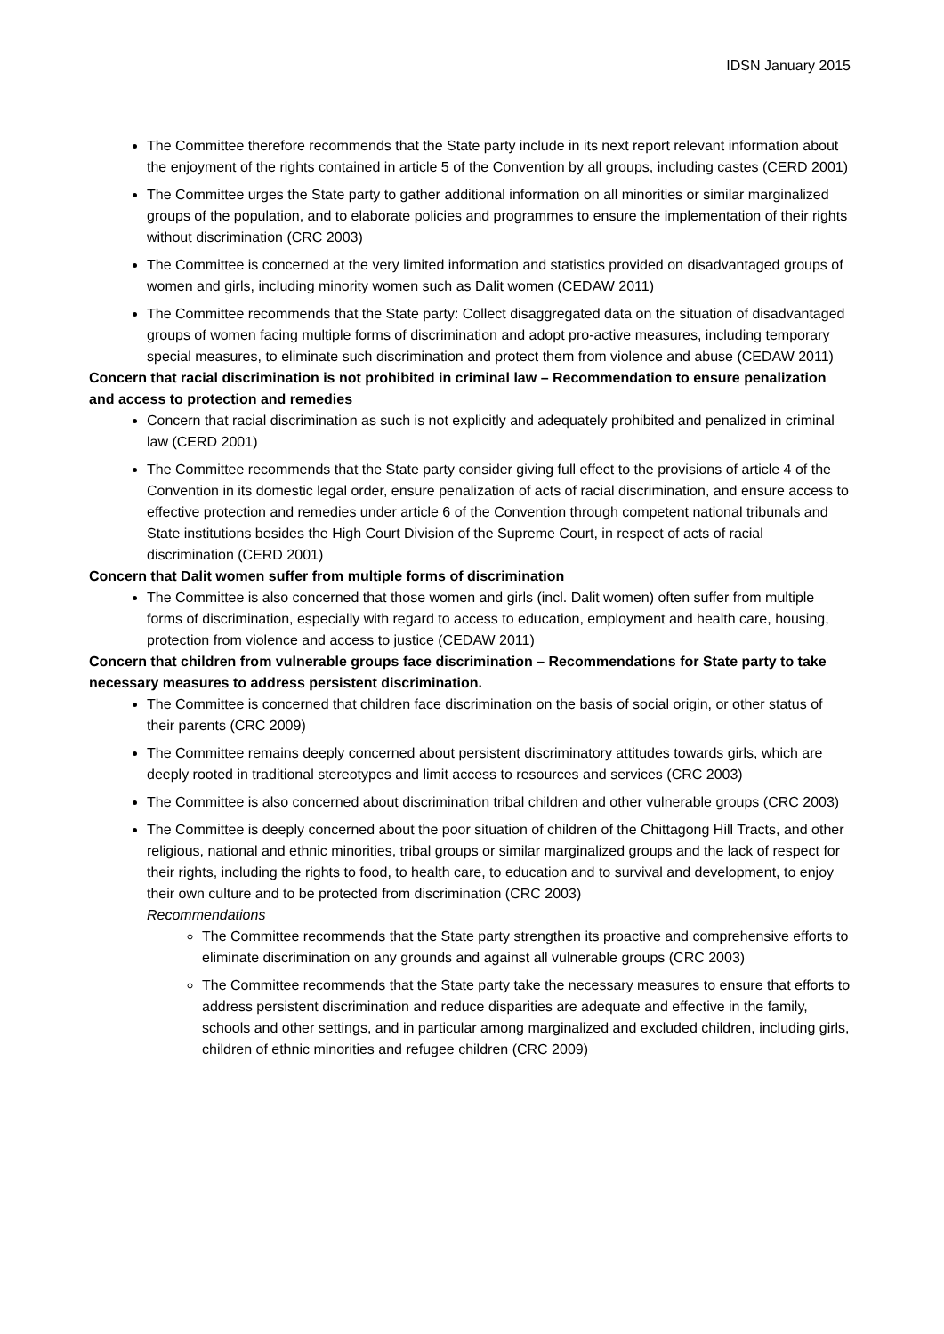IDSN January 2015
The Committee therefore recommends that the State party include in its next report relevant information about the enjoyment of the rights contained in article 5 of the Convention by all groups, including castes (CERD 2001)
The Committee urges the State party to gather additional information on all minorities or similar marginalized groups of the population, and to elaborate policies and programmes to ensure the implementation of their rights without discrimination (CRC 2003)
The Committee is concerned at the very limited information and statistics provided on disadvantaged groups of women and girls, including minority women such as Dalit women (CEDAW 2011)
The Committee recommends that the State party: Collect disaggregated data on the situation of disadvantaged groups of women facing multiple forms of discrimination and adopt pro-active measures, including temporary special measures, to eliminate such discrimination and protect them from violence and abuse (CEDAW 2011)
Concern that racial discrimination is not prohibited in criminal law – Recommendation to ensure penalization and access to protection and remedies
Concern that racial discrimination as such is not explicitly and adequately prohibited and penalized in criminal law (CERD 2001)
The Committee recommends that the State party consider giving full effect to the provisions of article 4 of the Convention in its domestic legal order, ensure penalization of acts of racial discrimination, and ensure access to effective protection and remedies under article 6 of the Convention through competent national tribunals and State institutions besides the High Court Division of the Supreme Court, in respect of acts of racial discrimination (CERD 2001)
Concern that Dalit women suffer from multiple forms of discrimination
The Committee is also concerned that those women and girls (incl. Dalit women) often suffer from multiple forms of discrimination, especially with regard to access to education, employment and health care, housing, protection from violence and access to justice (CEDAW 2011)
Concern that children from vulnerable groups face discrimination – Recommendations for State party to take necessary measures to address persistent discrimination.
The Committee is concerned that children face discrimination on the basis of social origin, or other status of their parents (CRC 2009)
The Committee remains deeply concerned about persistent discriminatory attitudes towards girls, which are deeply rooted in traditional stereotypes and limit access to resources and services (CRC 2003)
The Committee is also concerned about discrimination tribal children and other vulnerable groups (CRC 2003)
The Committee is deeply concerned about the poor situation of children of the Chittagong Hill Tracts, and other religious, national and ethnic minorities, tribal groups or similar marginalized groups and the lack of respect for their rights, including the rights to food, to health care, to education and to survival and development, to enjoy their own culture and to be protected from discrimination (CRC 2003)
Recommendations
The Committee recommends that the State party strengthen its proactive and comprehensive efforts to eliminate discrimination on any grounds and against all vulnerable groups (CRC 2003)
The Committee recommends that the State party take the necessary measures to ensure that efforts to address persistent discrimination and reduce disparities are adequate and effective in the family, schools and other settings, and in particular among marginalized and excluded children, including girls, children of ethnic minorities and refugee children (CRC 2009)